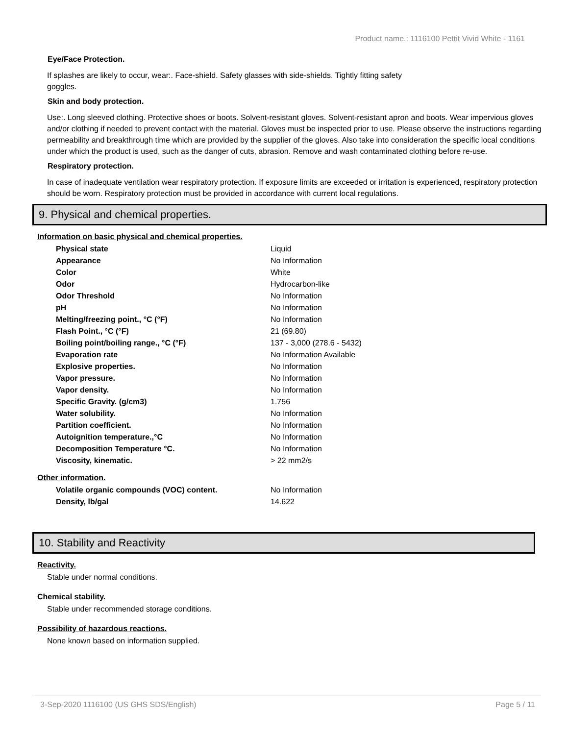Product name.: 1116100 Pettit Vivid White - 1161
Eye/Face Protection.
If splashes are likely to occur, wear:. Face-shield. Safety glasses with side-shields. Tightly fitting safety
goggles.
Skin and body protection.
Use:. Long sleeved clothing. Protective shoes or boots. Solvent-resistant gloves. Solvent-resistant apron and boots. Wear impervious gloves and/or clothing if needed to prevent contact with the material. Gloves must be inspected prior to use. Please observe the instructions regarding permeability and breakthrough time which are provided by the supplier of the gloves. Also take into consideration the specific local conditions under which the product is used, such as the danger of cuts, abrasion. Remove and wash contaminated clothing before re-use.
Respiratory protection.
In case of inadequate ventilation wear respiratory protection. If exposure limits are exceeded or irritation is experienced, respiratory protection should be worn. Respiratory protection must be provided in accordance with current local regulations.
9. Physical and chemical properties.
Information on basic physical and chemical properties.
| Physical state | Liquid |
| Appearance | No Information |
| Color | White |
| Odor | Hydrocarbon-like |
| Odor Threshold | No Information |
| pH | No Information |
| Melting/freezing point., °C (°F) | No Information |
| Flash Point., °C (°F) | 21 (69.80) |
| Boiling point/boiling range., °C (°F) | 137 - 3,000 (278.6 - 5432) |
| Evaporation rate | No Information Available |
| Explosive properties. | No Information |
| Vapor pressure. | No Information |
| Vapor density. | No Information |
| Specific Gravity. (g/cm3) | 1.756 |
| Water solubility. | No Information |
| Partition coefficient. | No Information |
| Autoignition temperature.,°C | No Information |
| Decomposition Temperature °C. | No Information |
| Viscosity, kinematic. | > 22 mm2/s |
Other information.
| Volatile organic compounds (VOC) content. | No Information |
| Density, lb/gal | 14.622 |
10. Stability and Reactivity
Reactivity.
Stable under normal conditions.
Chemical stability.
Stable under recommended storage conditions.
Possibility of hazardous reactions.
None known based on information supplied.
3-Sep-2020 1116100 (US GHS SDS/English) Page 5 / 11